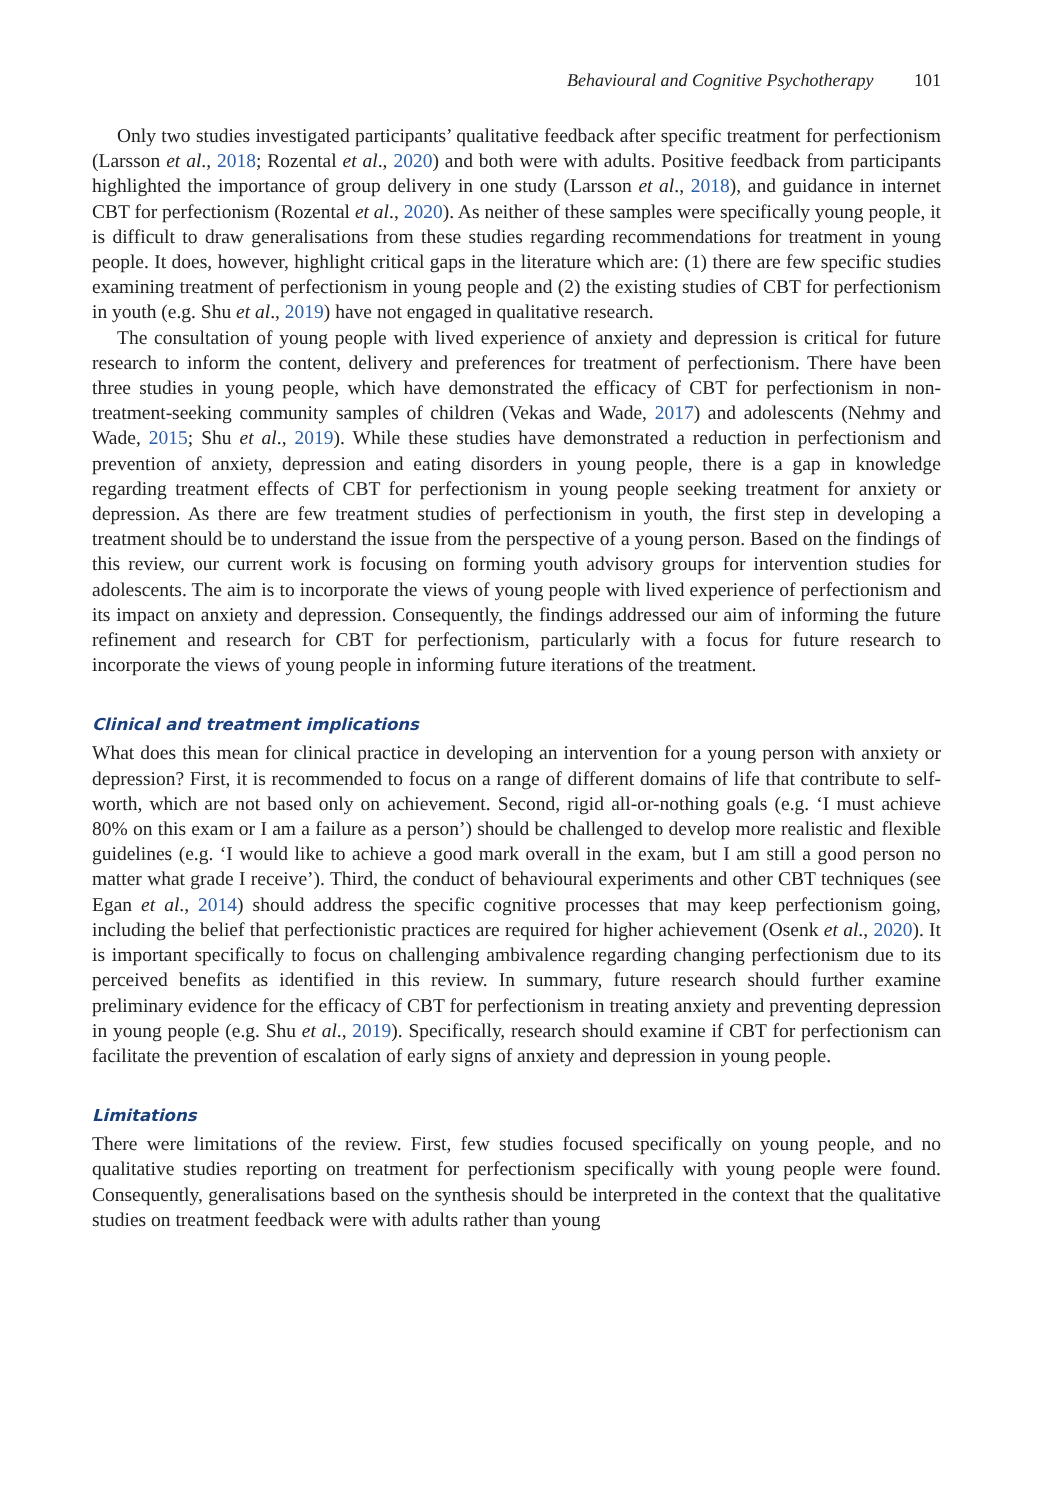Behavioural and Cognitive Psychotherapy 101
Only two studies investigated participants’ qualitative feedback after specific treatment for perfectionism (Larsson et al., 2018; Rozental et al., 2020) and both were with adults. Positive feedback from participants highlighted the importance of group delivery in one study (Larsson et al., 2018), and guidance in internet CBT for perfectionism (Rozental et al., 2020). As neither of these samples were specifically young people, it is difficult to draw generalisations from these studies regarding recommendations for treatment in young people. It does, however, highlight critical gaps in the literature which are: (1) there are few specific studies examining treatment of perfectionism in young people and (2) the existing studies of CBT for perfectionism in youth (e.g. Shu et al., 2019) have not engaged in qualitative research.
The consultation of young people with lived experience of anxiety and depression is critical for future research to inform the content, delivery and preferences for treatment of perfectionism. There have been three studies in young people, which have demonstrated the efficacy of CBT for perfectionism in non-treatment-seeking community samples of children (Vekas and Wade, 2017) and adolescents (Nehmy and Wade, 2015; Shu et al., 2019). While these studies have demonstrated a reduction in perfectionism and prevention of anxiety, depression and eating disorders in young people, there is a gap in knowledge regarding treatment effects of CBT for perfectionism in young people seeking treatment for anxiety or depression. As there are few treatment studies of perfectionism in youth, the first step in developing a treatment should be to understand the issue from the perspective of a young person. Based on the findings of this review, our current work is focusing on forming youth advisory groups for intervention studies for adolescents. The aim is to incorporate the views of young people with lived experience of perfectionism and its impact on anxiety and depression. Consequently, the findings addressed our aim of informing the future refinement and research for CBT for perfectionism, particularly with a focus for future research to incorporate the views of young people in informing future iterations of the treatment.
Clinical and treatment implications
What does this mean for clinical practice in developing an intervention for a young person with anxiety or depression? First, it is recommended to focus on a range of different domains of life that contribute to self-worth, which are not based only on achievement. Second, rigid all-or-nothing goals (e.g. ‘I must achieve 80% on this exam or I am a failure as a person’) should be challenged to develop more realistic and flexible guidelines (e.g. ‘I would like to achieve a good mark overall in the exam, but I am still a good person no matter what grade I receive’). Third, the conduct of behavioural experiments and other CBT techniques (see Egan et al., 2014) should address the specific cognitive processes that may keep perfectionism going, including the belief that perfectionistic practices are required for higher achievement (Osenk et al., 2020). It is important specifically to focus on challenging ambivalence regarding changing perfectionism due to its perceived benefits as identified in this review. In summary, future research should further examine preliminary evidence for the efficacy of CBT for perfectionism in treating anxiety and preventing depression in young people (e.g. Shu et al., 2019). Specifically, research should examine if CBT for perfectionism can facilitate the prevention of escalation of early signs of anxiety and depression in young people.
Limitations
There were limitations of the review. First, few studies focused specifically on young people, and no qualitative studies reporting on treatment for perfectionism specifically with young people were found. Consequently, generalisations based on the synthesis should be interpreted in the context that the qualitative studies on treatment feedback were with adults rather than young